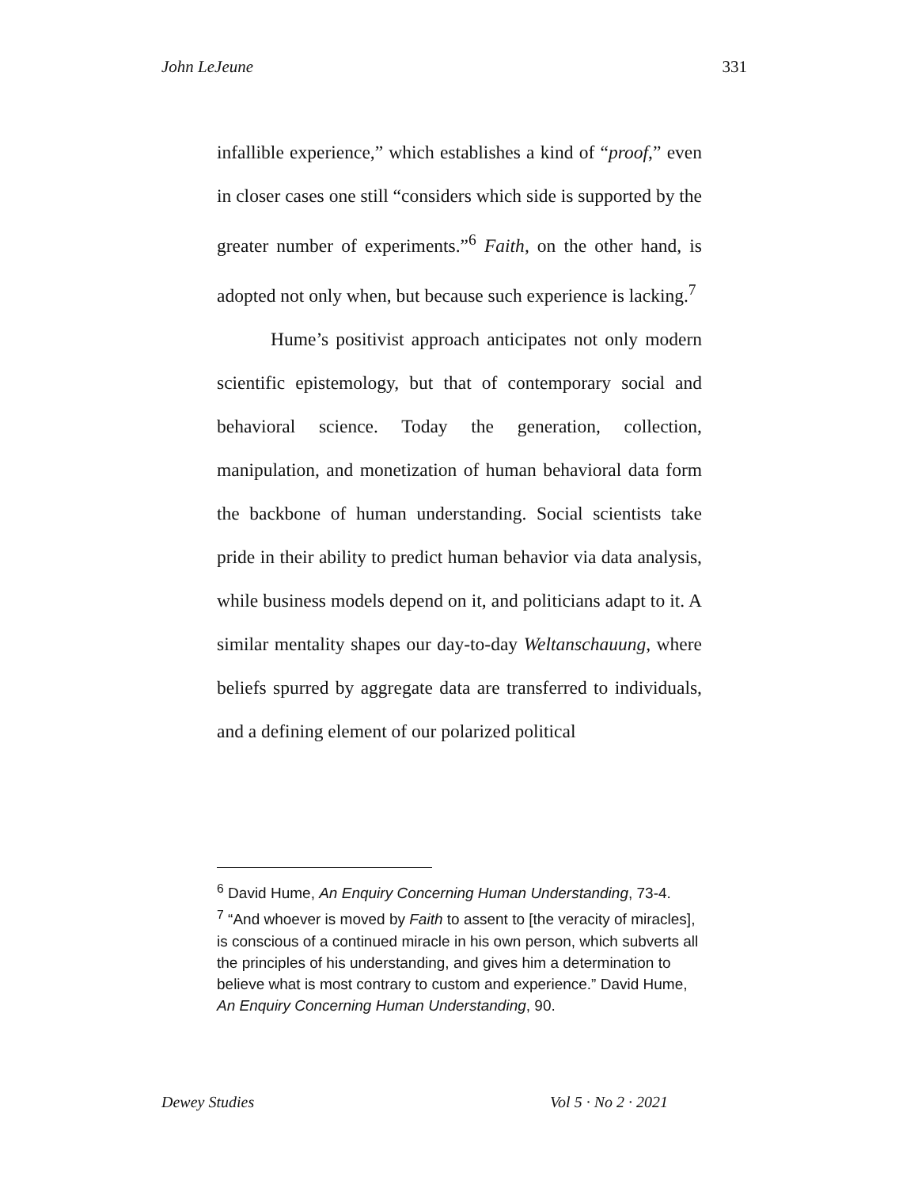John LeJeune 331
infallible experience,” which establishes a kind of “proof,” even in closer cases one still “considers which side is supported by the greater number of experiments.”<sup>6</sup> Faith, on the other hand, is adopted not only when, but because such experience is lacking.<sup>7</sup>
Hume’s positivist approach anticipates not only modern scientific epistemology, but that of contemporary social and behavioral science. Today the generation, collection, manipulation, and monetization of human behavioral data form the backbone of human understanding. Social scientists take pride in their ability to predict human behavior via data analysis, while business models depend on it, and politicians adapt to it. A similar mentality shapes our day-to-day Weltanschauung, where beliefs spurred by aggregate data are transferred to individuals, and a defining element of our polarized political
<sup>6</sup> David Hume, An Enquiry Concerning Human Understanding, 73-4.
<sup>7</sup> “And whoever is moved by Faith to assent to [the veracity of miracles], is conscious of a continued miracle in his own person, which subverts all the principles of his understanding, and gives him a determination to believe what is most contrary to custom and experience.” David Hume, An Enquiry Concerning Human Understanding, 90.
Dewey Studies Vol 5 · No 2 · 2021